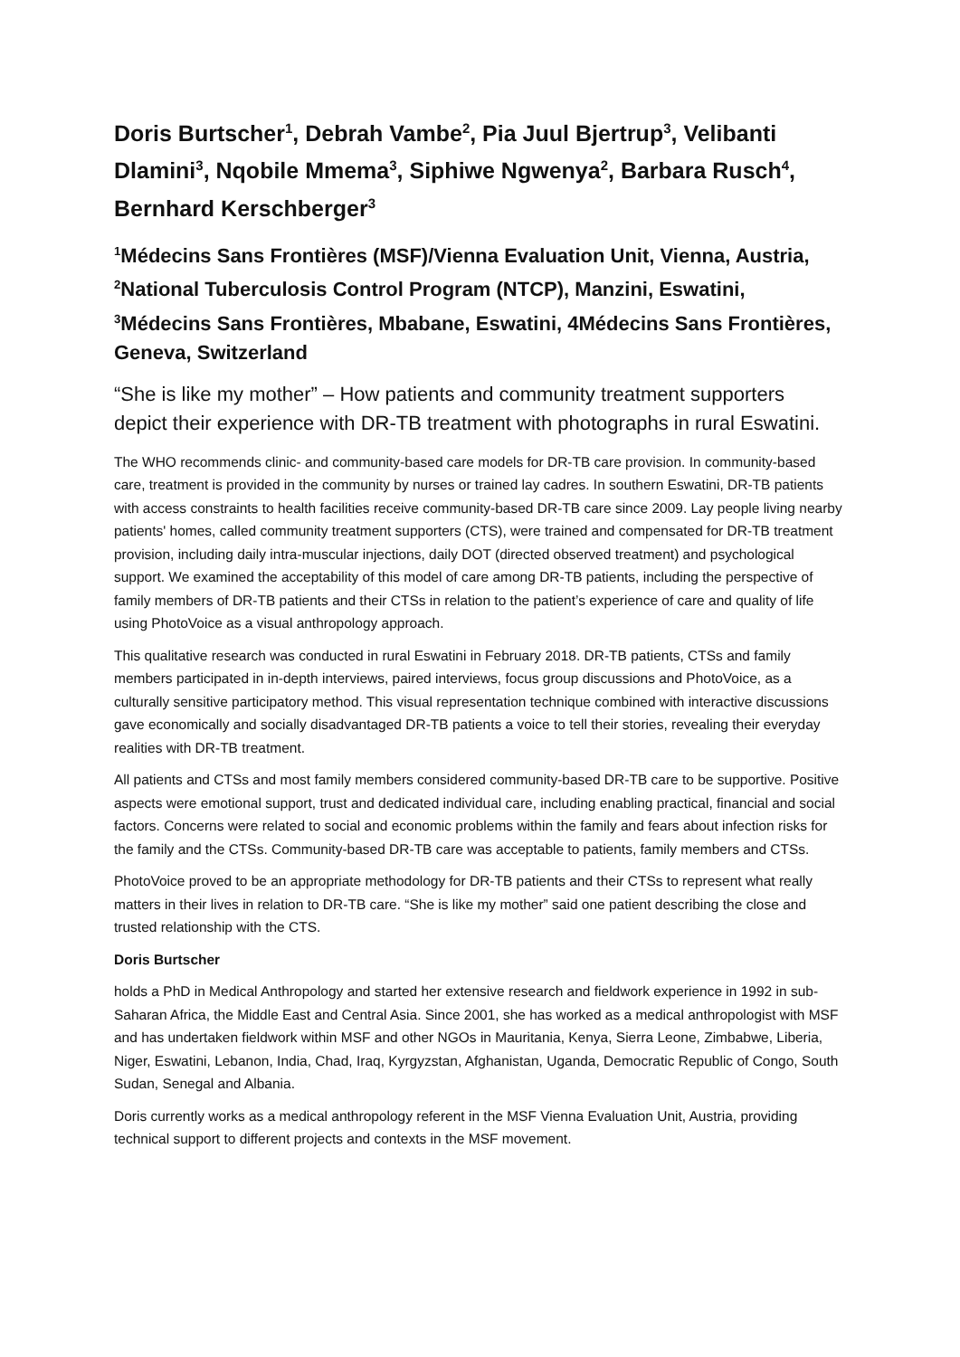Doris Burtscher<sup>1</sup>, Debrah Vambe<sup>2</sup>, Pia Juul Bjertrup<sup>3</sup>, Velibanti Dlamini<sup>3</sup>, Nqobile Mmema<sup>3</sup>, Siphiwe Ngwenya<sup>2</sup>, Barbara Rusch<sup>4</sup>, Bernhard Kerschberger<sup>3</sup>
<sup>1</sup> Médecins Sans Frontières (MSF)/Vienna Evaluation Unit, Vienna, Austria, <sup>2</sup>National Tuberculosis Control Program (NTCP), Manzini, Eswatini, <sup>3</sup>Médecins Sans Frontières, Mbabane, Eswatini, 4Médecins Sans Frontières, Geneva, Switzerland
“She is like my mother” – How patients and community treatment supporters depict their experience with DR-TB treatment with photographs in rural Eswatini.
The WHO recommends clinic- and community-based care models for DR-TB care provision. In community-based care, treatment is provided in the community by nurses or trained lay cadres. In southern Eswatini, DR-TB patients with access constraints to health facilities receive community-based DR-TB care since 2009. Lay people living nearby patients' homes, called community treatment supporters (CTS), were trained and compensated for DR-TB treatment provision, including daily intra-muscular injections, daily DOT (directed observed treatment) and psychological support. We examined the acceptability of this model of care among DR-TB patients, including the perspective of family members of DR-TB patients and their CTSs in relation to the patient’s experience of care and quality of life using PhotoVoice as a visual anthropology approach.
This qualitative research was conducted in rural Eswatini in February 2018. DR-TB patients, CTSs and family members participated in in-depth interviews, paired interviews, focus group discussions and PhotoVoice, as a culturally sensitive participatory method. This visual representation technique combined with interactive discussions gave economically and socially disadvantaged DR-TB patients a voice to tell their stories, revealing their everyday realities with DR-TB treatment.
All patients and CTSs and most family members considered community-based DR-TB care to be supportive. Positive aspects were emotional support, trust and dedicated individual care, including enabling practical, financial and social factors. Concerns were related to social and economic problems within the family and fears about infection risks for the family and the CTSs. Community-based DR-TB care was acceptable to patients, family members and CTSs.
PhotoVoice proved to be an appropriate methodology for DR-TB patients and their CTSs to represent what really matters in their lives in relation to DR-TB care. “She is like my mother” said one patient describing the close and trusted relationship with the CTS.
Doris Burtscher
holds a PhD in Medical Anthropology and started her extensive research and fieldwork experience in 1992 in sub-Saharan Africa, the Middle East and Central Asia. Since 2001, she has worked as a medical anthropologist with MSF and has undertaken fieldwork within MSF and other NGOs in Mauritania, Kenya, Sierra Leone, Zimbabwe, Liberia, Niger, Eswatini, Lebanon, India, Chad, Iraq, Kyrgyzstan, Afghanistan, Uganda, Democratic Republic of Congo, South Sudan, Senegal and Albania.
Doris currently works as a medical anthropology referent in the MSF Vienna Evaluation Unit, Austria, providing technical support to different projects and contexts in the MSF movement.